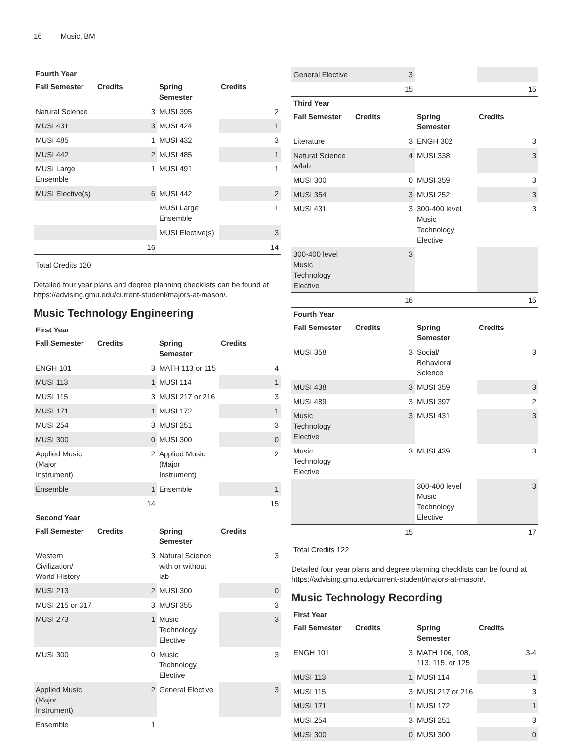16 Music, BM
Fourth Year
| Fall Semester | Credits | Spring Semester | Credits |
| --- | --- | --- | --- |
| Natural Science | 3 | MUSI 395 | 2 |
| MUSI 431 | 3 | MUSI 424 | 1 |
| MUSI 485 | 1 | MUSI 432 | 3 |
| MUSI 442 | 2 | MUSI 485 | 1 |
| MUSI Large Ensemble | 1 | MUSI 491 | 1 |
| MUSI Elective(s) | 6 | MUSI 442 | 2 |
| | | MUSI Large Ensemble | 1 |
| | | MUSI Elective(s) | 3 |
| | 16 | | 14 |
Total Credits 120
Detailed four year plans and degree planning checklists can be found at https://advising.gmu.edu/current-student/majors-at-mason/.
Music Technology Engineering
First Year
| Fall Semester | Credits | Spring Semester | Credits |
| --- | --- | --- | --- |
| ENGH 101 | 3 | MATH 113 or 115 | 4 |
| MUSI 113 | 1 | MUSI 114 | 1 |
| MUSI 115 | 3 | MUSI 217 or 216 | 3 |
| MUSI 171 | 1 | MUSI 172 | 1 |
| MUSI 254 | 3 | MUSI 251 | 3 |
| MUSI 300 | 0 | MUSI 300 | 0 |
| Applied Music (Major Instrument) | 2 | Applied Music (Major Instrument) | 2 |
| Ensemble | 1 | Ensemble | 1 |
| | 14 | | 15 |
Second Year
| Fall Semester | Credits | Spring Semester | Credits |
| --- | --- | --- | --- |
| Western Civilization/ World History | 3 | Natural Science with or without lab | 3 |
| MUSI 213 | 2 | MUSI 300 | 0 |
| MUSI 215 or 317 | 3 | MUSI 355 | 3 |
| MUSI 273 | 1 | Music Technology Elective | 3 |
| MUSI 300 | 0 | Music Technology Elective | 3 |
| Applied Music (Major Instrument) | 2 | General Elective | 3 |
| Ensemble | 1 | | |
| General Elective | 3 | | |
| | 15 | | 15 |
Third Year
| Fall Semester | Credits | Spring Semester | Credits |
| --- | --- | --- | --- |
| Literature | 3 | ENGH 302 | 3 |
| Natural Science w/lab | 4 | MUSI 338 | 3 |
| MUSI 300 | 0 | MUSI 359 | 3 |
| MUSI 354 | 3 | MUSI 252 | 3 |
| MUSI 431 | 3 | 300-400 level Music Technology Elective | 3 |
| 300-400 level Music Technology Elective | 3 | | |
| | 16 | | 15 |
Fourth Year
| Fall Semester | Credits | Spring Semester | Credits |
| --- | --- | --- | --- |
| MUSI 358 | 3 | Social/ Behavioral Science | 3 |
| MUSI 438 | 3 | MUSI 359 | 3 |
| MUSI 489 | 3 | MUSI 397 | 2 |
| Music Technology Elective | 3 | MUSI 431 | 3 |
| Music Technology Elective | 3 | MUSI 439 | 3 |
| | | 300-400 level Music Technology Elective | 3 |
| | 15 | | 17 |
Total Credits 122
Detailed four year plans and degree planning checklists can be found at https://advising.gmu.edu/current-student/majors-at-mason/.
Music Technology Recording
First Year
| Fall Semester | Credits | Spring Semester | Credits |
| --- | --- | --- | --- |
| ENGH 101 | 3 | MATH 106, 108, 113, 115, or 125 | 3-4 |
| MUSI 113 | 1 | MUSI 114 | 1 |
| MUSI 115 | 3 | MUSI 217 or 216 | 3 |
| MUSI 171 | 1 | MUSI 172 | 1 |
| MUSI 254 | 3 | MUSI 251 | 3 |
| MUSI 300 | 0 | MUSI 300 | 0 |